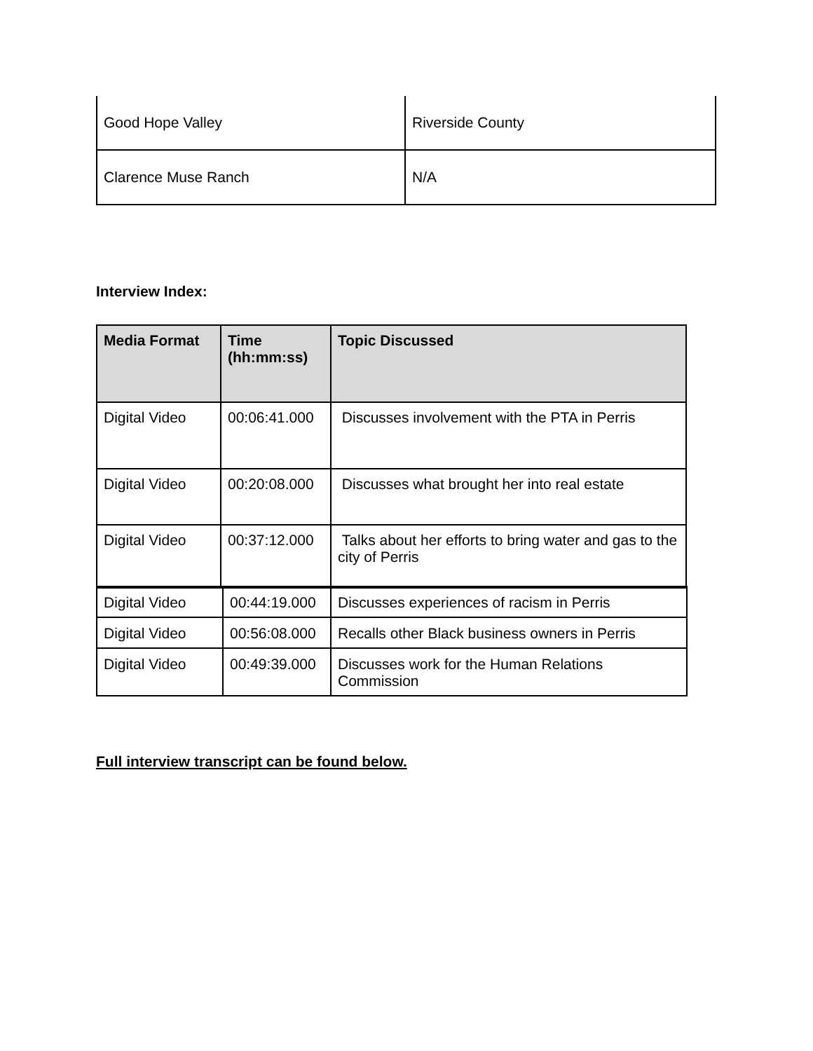| Good Hope Valley | Riverside County |
| Clarence Muse Ranch | N/A |
Interview Index:
| Media Format | Time (hh:mm:ss) | Topic Discussed |
| --- | --- | --- |
| Digital Video | 00:06:41.000 | Discusses involvement with the PTA in Perris |
| Digital Video | 00:20:08.000 | Discusses what brought her into real estate |
| Digital Video | 00:37:12.000 | Talks about her efforts to bring water and gas to the city of Perris |
| Digital Video | 00:44:19.000 | Discusses experiences of racism in Perris |
| Digital Video | 00:56:08.000 | Recalls other Black business owners in Perris |
| Digital Video | 00:49:39.000 | Discusses work for the Human Relations Commission |
Full interview transcript can be found below.